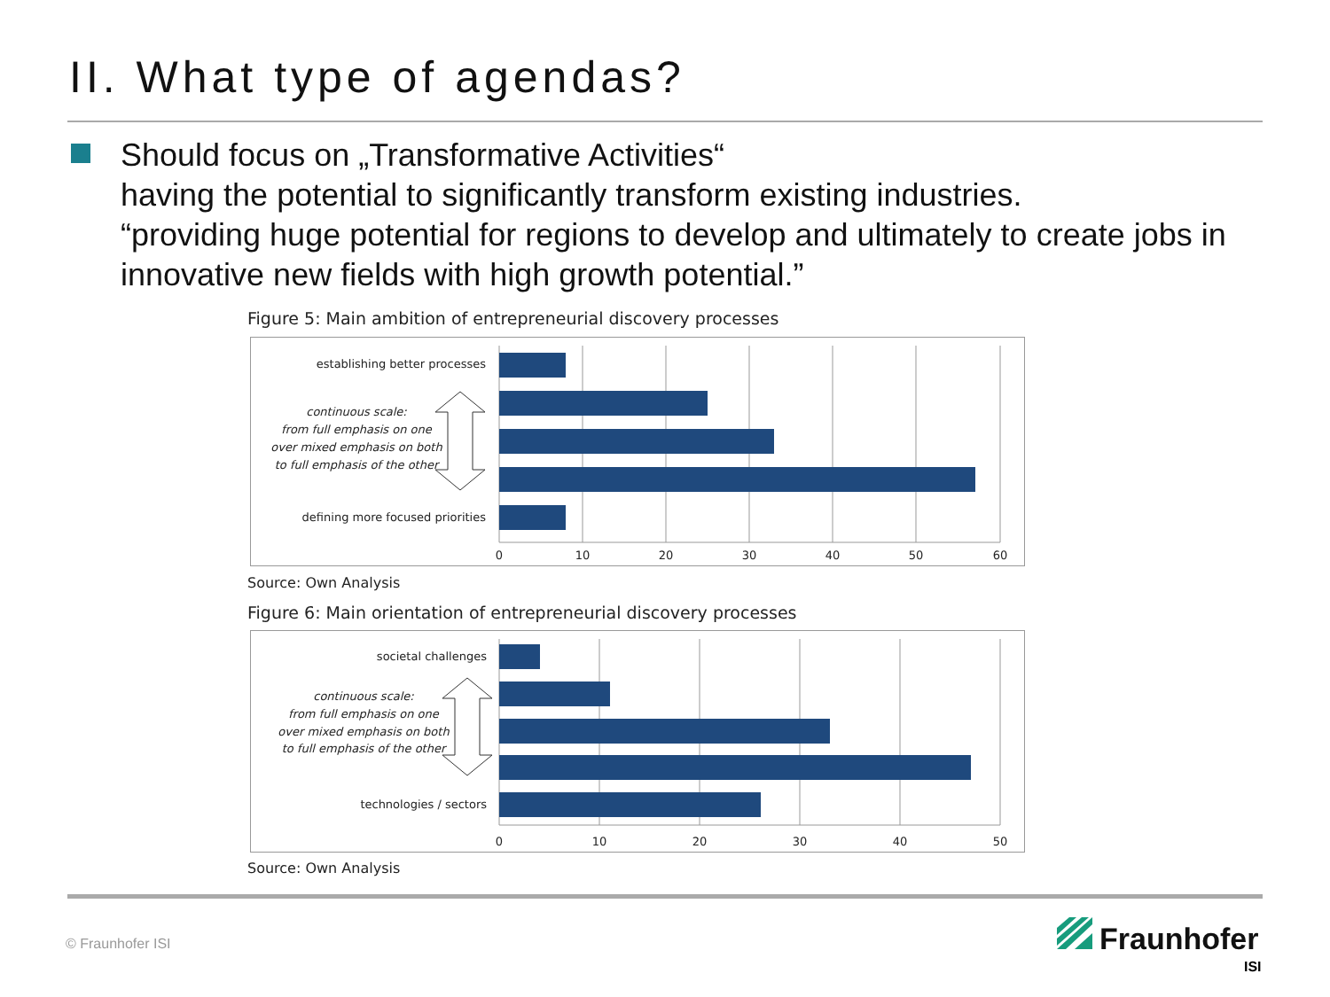II. What type of agendas?
Should focus on „Transformative Activities“
having the potential to significantly transform existing industries.
“providing huge potential for regions to develop and ultimately to create jobs in innovative new fields with high growth potential.”
Figure 5: Main ambition of entrepreneurial discovery processes
establishing better processes
defining more focused priorities
continuous scale:
from full emphasis on one
over mixed emphasis on both
to full emphasis of the other
0
10
20
30
40
50
60
Source: Own Analysis
Figure 6: Main orientation of entrepreneurial discovery processes
societal challenges
technologies / sectors
continuous scale:
from full emphasis on one
over mixed emphasis on both
to full emphasis of the other
0
10
20
30
40
50
Source: Own Analysis
© Fraunhofer ISI Fraunhofer
ISI